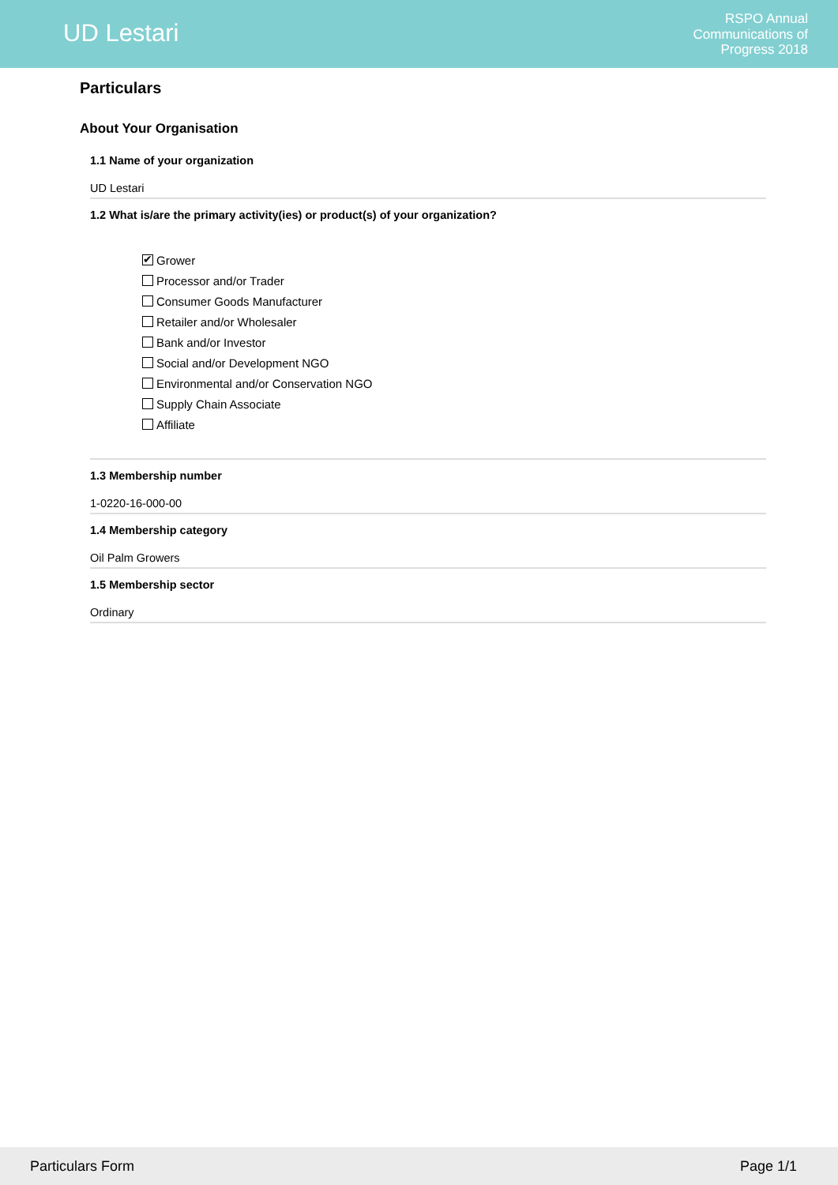UD Lestari
RSPO Annual
Communications of
Progress 2018
Particulars
About Your Organisation
1.1 Name of your organization
UD Lestari
1.2 What is/are the primary activity(ies) or product(s) of your organization?
✔ Grower
Processor and/or Trader
Consumer Goods Manufacturer
Retailer and/or Wholesaler
Bank and/or Investor
Social and/or Development NGO
Environmental and/or Conservation NGO
Supply Chain Associate
Affiliate
1.3 Membership number
1-0220-16-000-00
1.4 Membership category
Oil Palm Growers
1.5 Membership sector
Ordinary
Particulars Form Page 1/1